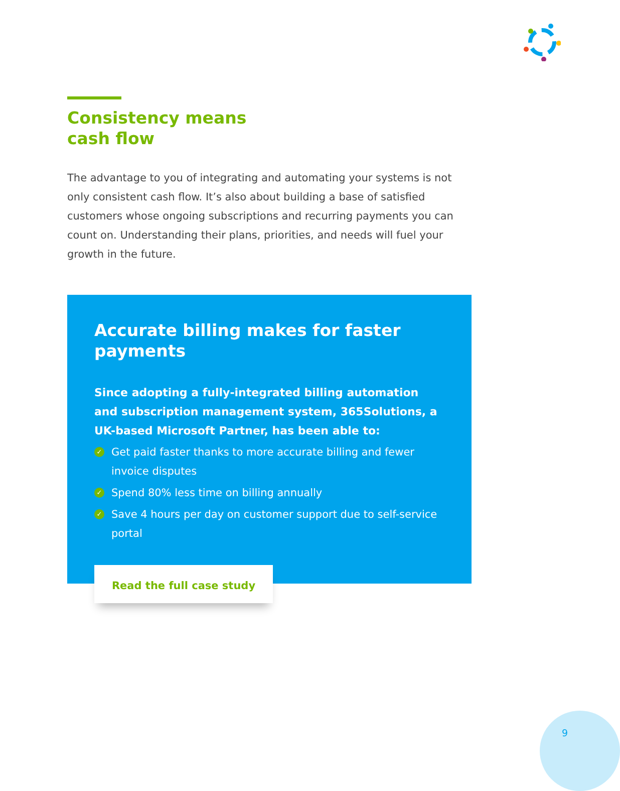Consistency means
cash flow
The advantage to you of integrating and automating your systems is not only consistent cash flow. It’s also about building a base of satisfied customers whose ongoing subscriptions and recurring payments you can count on. Understanding their plans, priorities, and needs will fuel your growth in the future.
Accurate billing makes for faster payments
Since adopting a fully-integrated billing automation and subscription management system, 365Solutions, a UK-based Microsoft Partner, has been able to:
✓ Get paid faster thanks to more accurate billing and fewer invoice disputes
✓ Spend 80% less time on billing annually
✓ Save 4 hours per day on customer support due to self-service portal
Read the full case study
9